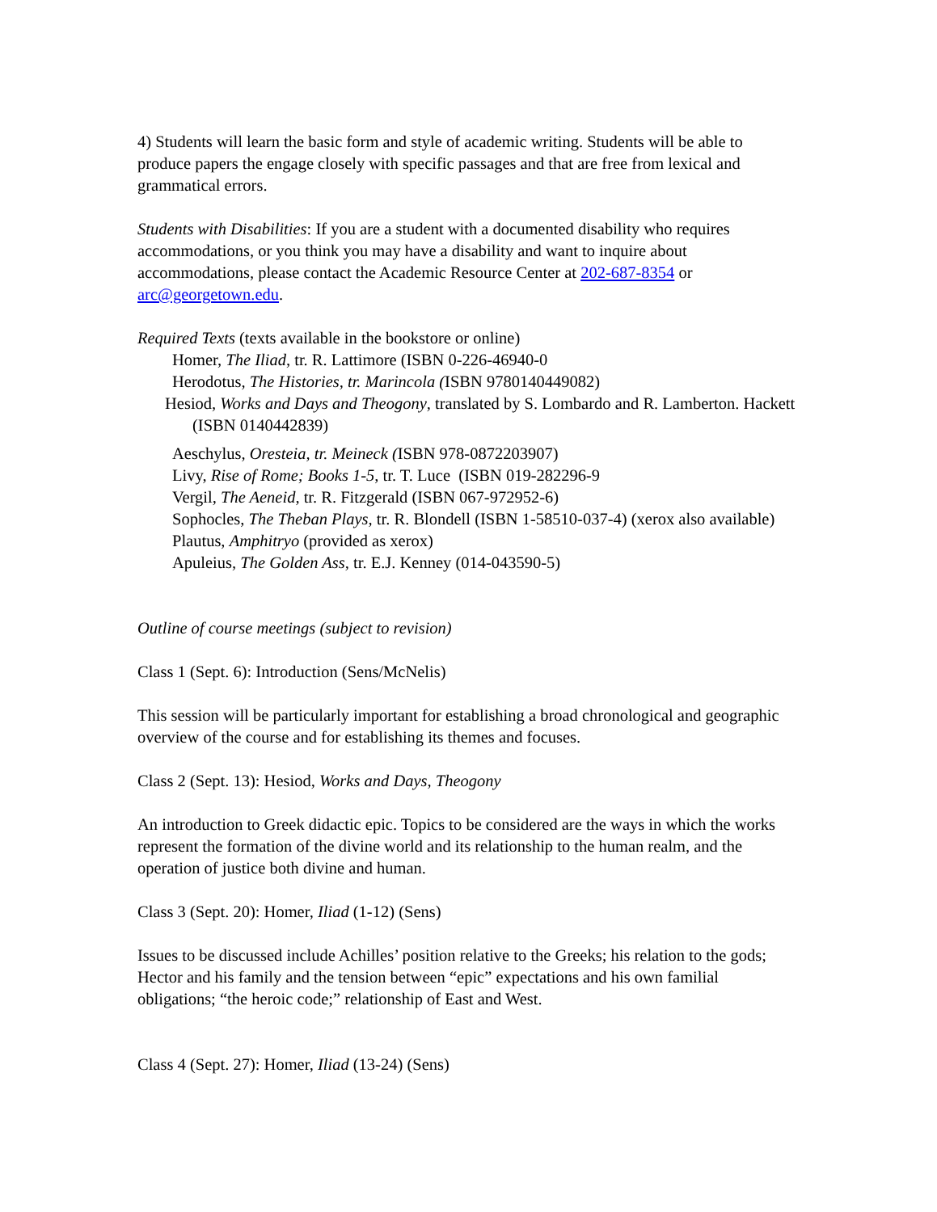4) Students will learn the basic form and style of academic writing. Students will be able to produce papers the engage closely with specific passages and that are free from lexical and grammatical errors.
Students with Disabilities: If you are a student with a documented disability who requires accommodations, or you think you may have a disability and want to inquire about accommodations, please contact the Academic Resource Center at 202-687-8354 or arc@georgetown.edu.
Required Texts (texts available in the bookstore or online)
Homer, The Iliad, tr. R. Lattimore (ISBN 0-226-46940-0
Herodotus, The Histories, tr. Marincola (ISBN 9780140449082)
Hesiod, Works and Days and Theogony, translated by S. Lombardo and R. Lamberton. Hackett (ISBN 0140442839)
Aeschylus, Oresteia, tr. Meineck (ISBN 978-0872203907)
Livy, Rise of Rome; Books 1-5, tr. T. Luce (ISBN 019-282296-9
Vergil, The Aeneid, tr. R. Fitzgerald (ISBN 067-972952-6)
Sophocles, The Theban Plays, tr. R. Blondell (ISBN 1-58510-037-4) (xerox also available)
Plautus, Amphitryo (provided as xerox)
Apuleius, The Golden Ass, tr. E.J. Kenney (014-043590-5)
Outline of course meetings (subject to revision)
Class 1 (Sept. 6): Introduction (Sens/McNelis)
This session will be particularly important for establishing a broad chronological and geographic overview of the course and for establishing its themes and focuses.
Class 2 (Sept. 13): Hesiod, Works and Days, Theogony
An introduction to Greek didactic epic. Topics to be considered are the ways in which the works represent the formation of the divine world and its relationship to the human realm, and the operation of justice both divine and human.
Class 3 (Sept. 20): Homer, Iliad (1-12) (Sens)
Issues to be discussed include Achilles’ position relative to the Greeks; his relation to the gods; Hector and his family and the tension between “epic” expectations and his own familial obligations; “the heroic code;” relationship of East and West.
Class 4 (Sept. 27): Homer, Iliad (13-24) (Sens)